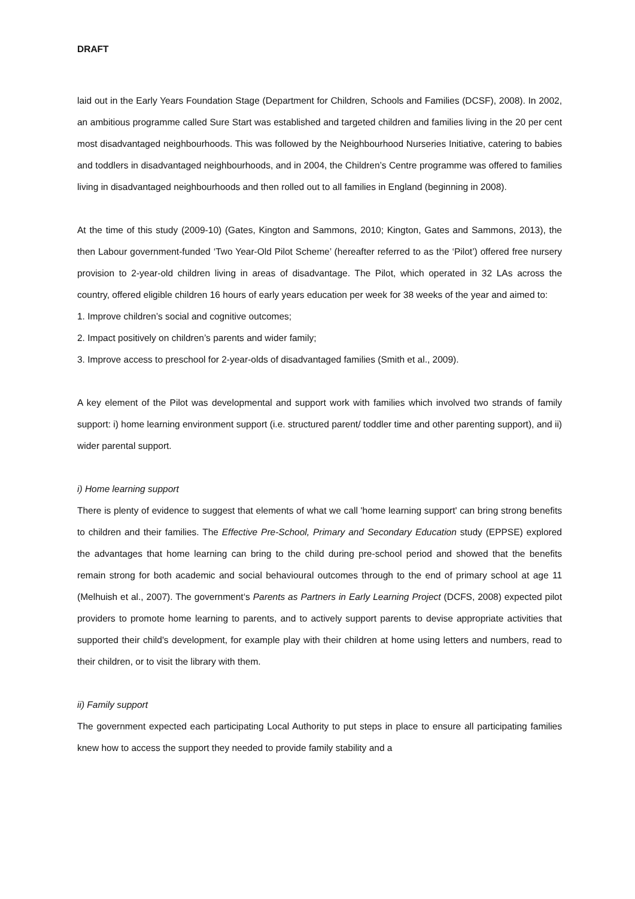DRAFT
laid out in the Early Years Foundation Stage (Department for Children, Schools and Families (DCSF), 2008). In 2002, an ambitious programme called Sure Start was established and targeted children and families living in the 20 per cent most disadvantaged neighbourhoods. This was followed by the Neighbourhood Nurseries Initiative, catering to babies and toddlers in disadvantaged neighbourhoods, and in 2004, the Children’s Centre programme was offered to families living in disadvantaged neighbourhoods and then rolled out to all families in England (beginning in 2008).
At the time of this study (2009-10) (Gates, Kington and Sammons, 2010; Kington, Gates and Sammons, 2013), the then Labour government-funded ‘Two Year-Old Pilot Scheme’ (hereafter referred to as the ‘Pilot’) offered free nursery provision to 2-year-old children living in areas of disadvantage. The Pilot, which operated in 32 LAs across the country, offered eligible children 16 hours of early years education per week for 38 weeks of the year and aimed to:
1. Improve children’s social and cognitive outcomes;
2. Impact positively on children’s parents and wider family;
3. Improve access to preschool for 2-year-olds of disadvantaged families (Smith et al., 2009).
A key element of the Pilot was developmental and support work with families which involved two strands of family support: i) home learning environment support (i.e. structured parent/ toddler time and other parenting support), and ii) wider parental support.
i) Home learning support
There is plenty of evidence to suggest that elements of what we call 'home learning support' can bring strong benefits to children and their families. The Effective Pre-School, Primary and Secondary Education study (EPPSE) explored the advantages that home learning can bring to the child during pre-school period and showed that the benefits remain strong for both academic and social behavioural outcomes through to the end of primary school at age 11 (Melhuish et al., 2007). The government‘s Parents as Partners in Early Learning Project (DCFS, 2008) expected pilot providers to promote home learning to parents, and to actively support parents to devise appropriate activities that supported their child's development, for example play with their children at home using letters and numbers, read to their children, or to visit the library with them.
ii) Family support
The government expected each participating Local Authority to put steps in place to ensure all participating families knew how to access the support they needed to provide family stability and a